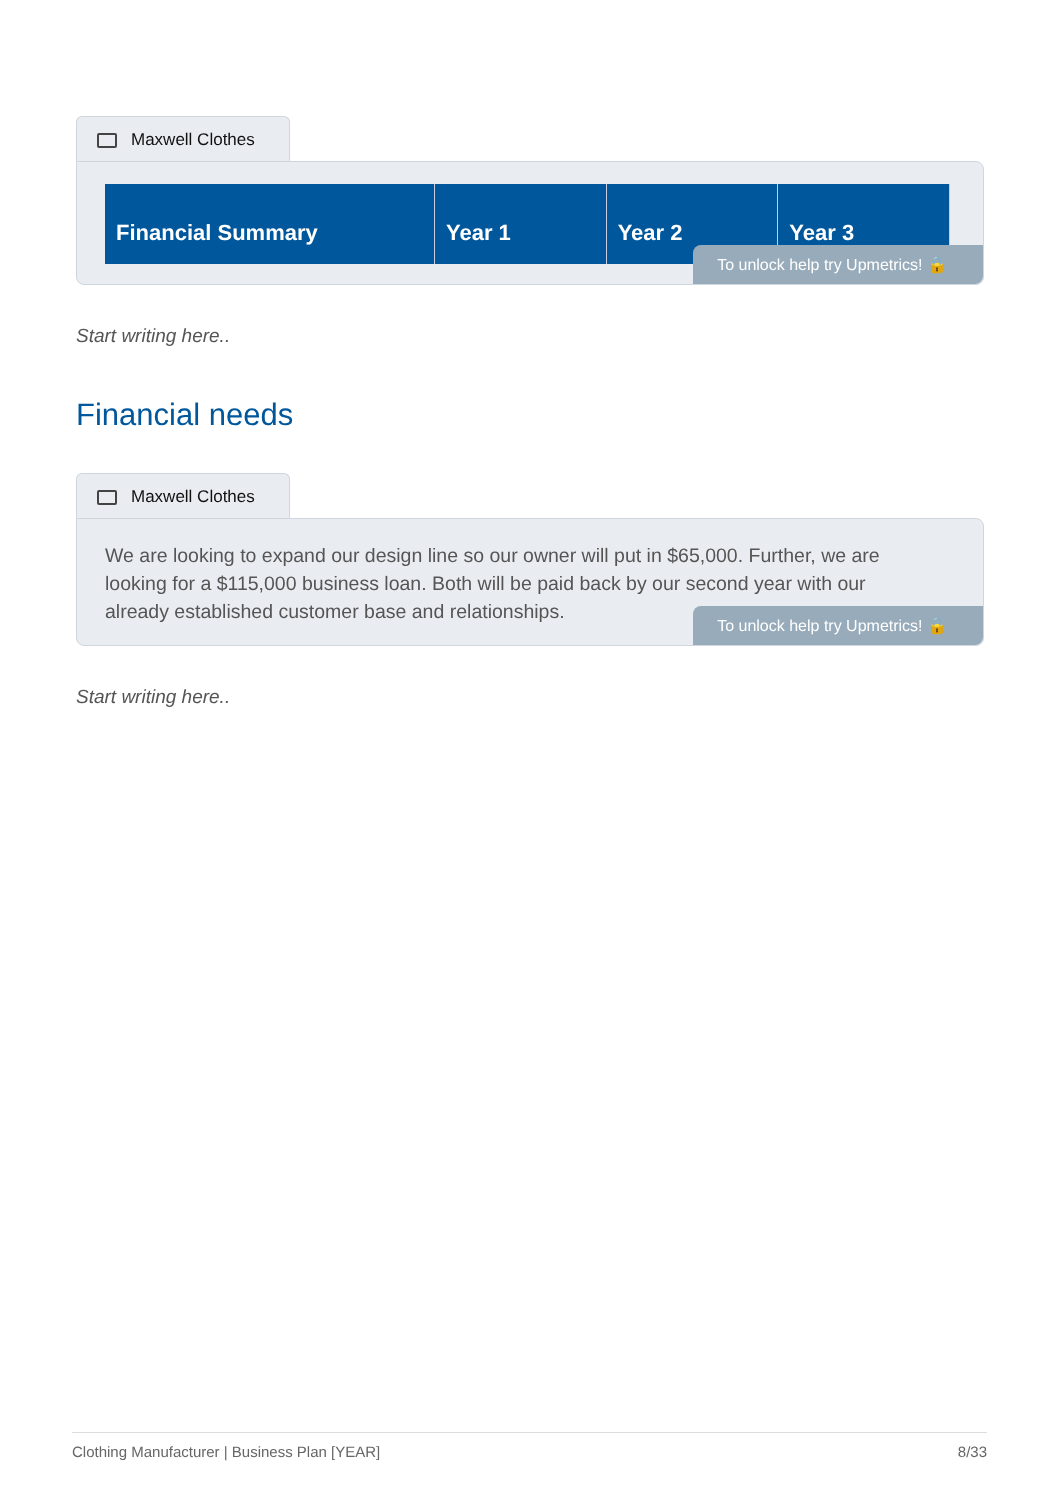Maxwell Clothes
| Financial Summary | Year 1 | Year 2 | Year 3 |
| --- | --- | --- | --- |
To unlock help try Upmetrics! 🔒
Start writing here..
Financial needs
Maxwell Clothes
We are looking to expand our design line so our owner will put in $65,000. Further, we are looking for a $115,000 business loan. Both will be paid back by our second year with our already established customer base and relationships.
To unlock help try Upmetrics! 🔒
Start writing here..
Clothing Manufacturer | Business Plan [YEAR] 8/33